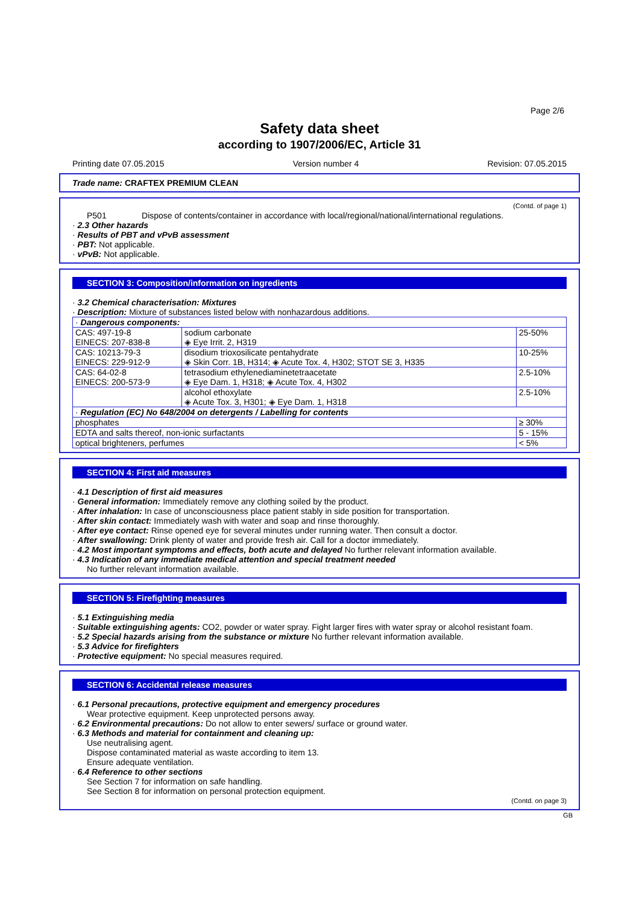Page 2/6
Safety data sheet
according to 1907/2006/EC, Article 31
Printing date 07.05.2015 Version number 4 Revision: 07.05.2015
Trade name: CRAFTEX PREMIUM CLEAN
(Contd. of page 1)
P501 Dispose of contents/container in accordance with local/regional/national/international regulations.
· 2.3 Other hazards
· Results of PBT and vPvB assessment
· PBT: Not applicable.
· vPvB: Not applicable.
SECTION 3: Composition/information on ingredients
· 3.2 Chemical characterisation: Mixtures
· Description: Mixture of substances listed below with nonhazardous additions.
| · Dangerous components: | | |
| --- | --- | --- |
| CAS: 497-19-8 EINECS: 207-838-8 | sodium carbonate ◈ Eye Irrit. 2, H319 | 25-50% |
| CAS: 10213-79-3 EINECS: 229-912-9 | disodium trioxosilicate pentahydrate ◈ Skin Corr. 1B, H314; ◈ Acute Tox. 4, H302; STOT SE 3, H335 | 10-25% |
| CAS: 64-02-8 EINECS: 200-573-9 | tetrasodium ethylenediaminetetraacetate ◈ Eye Dam. 1, H318; ◈ Acute Tox. 4, H302 | 2.5-10% |
| | alcohol ethoxylate ◈ Acute Tox. 3, H301; ◈ Eye Dam. 1, H318 | 2.5-10% |
| · Regulation (EC) No 648/2004 on detergents / Labelling for contents | | |
| phosphates | | ≥ 30% |
| EDTA and salts thereof, non-ionic surfactants | | 5 - 15% |
| optical brighteners, perfumes | | < 5% |
SECTION 4: First aid measures
· 4.1 Description of first aid measures
· General information: Immediately remove any clothing soiled by the product.
· After inhalation: In case of unconsciousness place patient stably in side position for transportation.
· After skin contact: Immediately wash with water and soap and rinse thoroughly.
· After eye contact: Rinse opened eye for several minutes under running water. Then consult a doctor.
· After swallowing: Drink plenty of water and provide fresh air. Call for a doctor immediately.
· 4.2 Most important symptoms and effects, both acute and delayed No further relevant information available.
· 4.3 Indication of any immediate medical attention and special treatment needed
No further relevant information available.
SECTION 5: Firefighting measures
· 5.1 Extinguishing media
· Suitable extinguishing agents: CO2, powder or water spray. Fight larger fires with water spray or alcohol resistant foam.
· 5.2 Special hazards arising from the substance or mixture No further relevant information available.
· 5.3 Advice for firefighters
· Protective equipment: No special measures required.
SECTION 6: Accidental release measures
· 6.1 Personal precautions, protective equipment and emergency procedures
Wear protective equipment. Keep unprotected persons away.
· 6.2 Environmental precautions: Do not allow to enter sewers/ surface or ground water.
· 6.3 Methods and material for containment and cleaning up:
Use neutralising agent.
Dispose contaminated material as waste according to item 13.
Ensure adequate ventilation.
· 6.4 Reference to other sections
See Section 7 for information on safe handling.
See Section 8 for information on personal protection equipment.
(Contd. on page 3)
GB